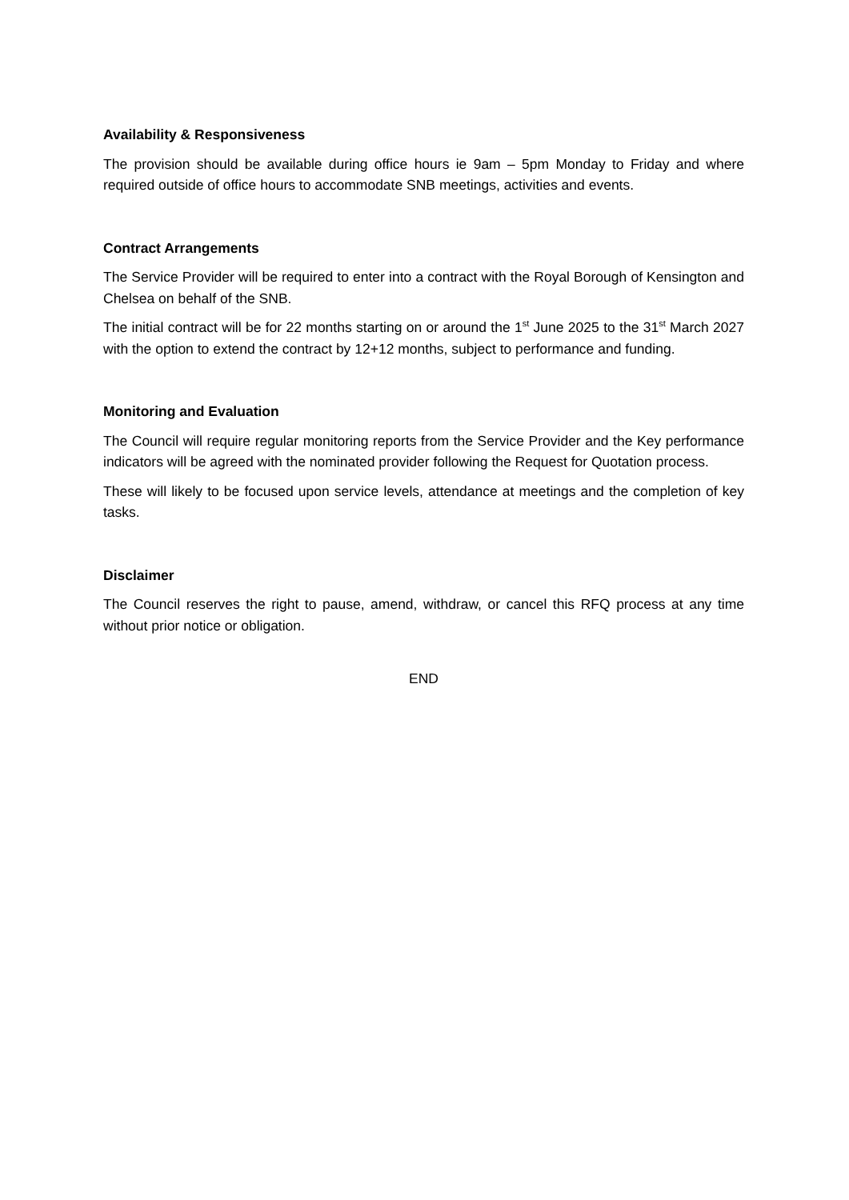Availability & Responsiveness
The provision should be available during office hours ie 9am – 5pm Monday to Friday and where required outside of office hours to accommodate SNB meetings, activities and events.
Contract Arrangements
The Service Provider will be required to enter into a contract with the Royal Borough of Kensington and Chelsea on behalf of the SNB.
The initial contract will be for 22 months starting on or around the 1<sup>st</sup> June 2025 to the 31<sup>st</sup> March 2027 with the option to extend the contract by 12+12 months, subject to performance and funding.
Monitoring and Evaluation
The Council will require regular monitoring reports from the Service Provider and the Key performance indicators will be agreed with the nominated provider following the Request for Quotation process.
These will likely to be focused upon service levels, attendance at meetings and the completion of key tasks.
Disclaimer
The Council reserves the right to pause, amend, withdraw, or cancel this RFQ process at any time without prior notice or obligation.
END